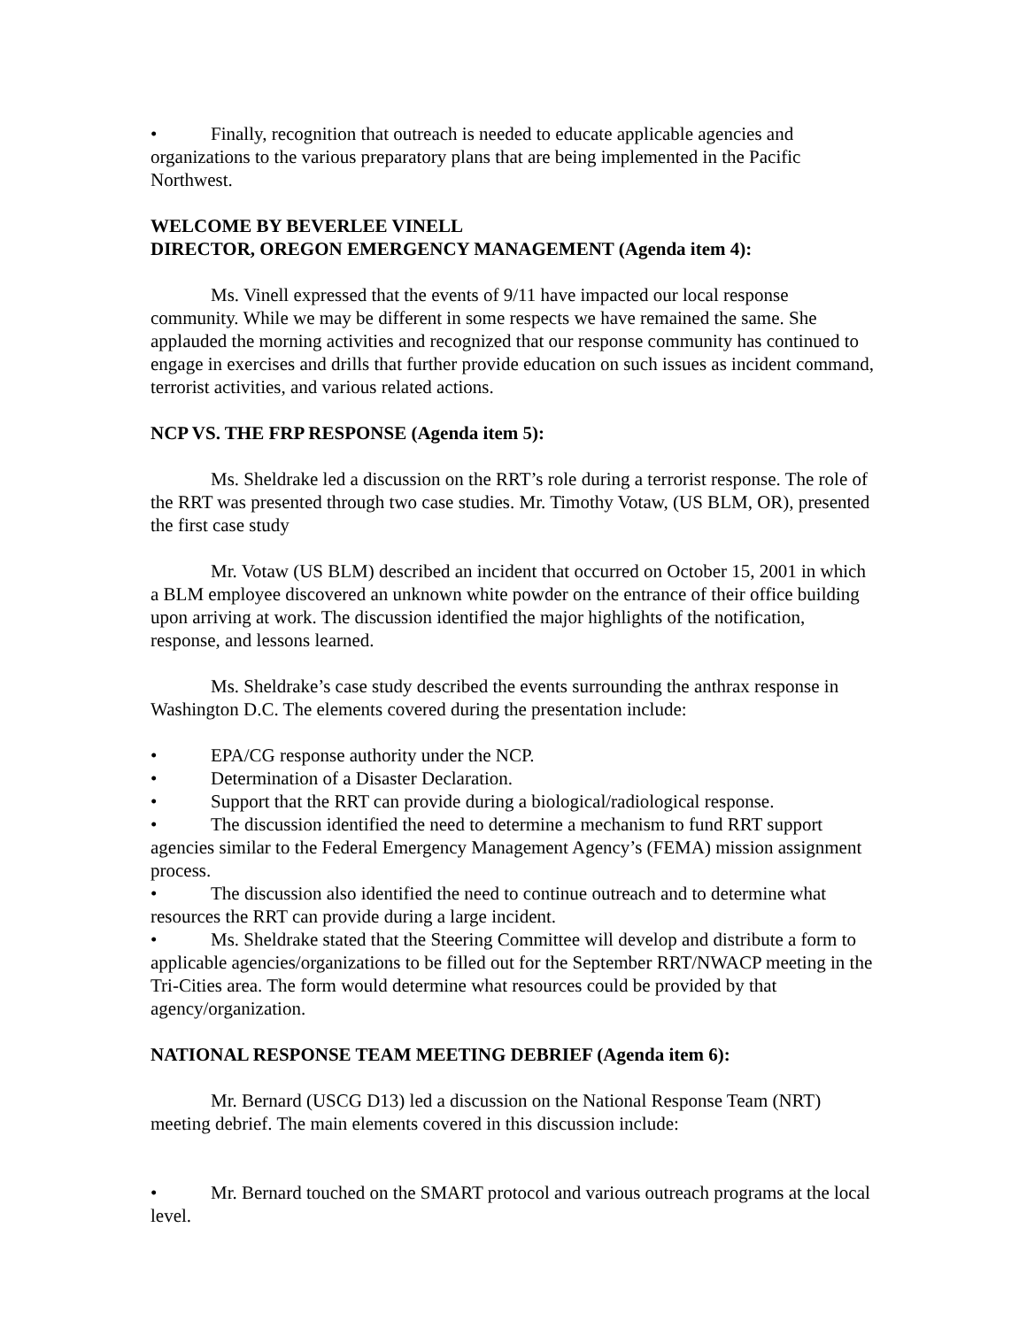• Finally, recognition that outreach is needed to educate applicable agencies and organizations to the various preparatory plans that are being implemented in the Pacific Northwest.
WELCOME BY BEVERLEE VINELL
DIRECTOR, OREGON EMERGENCY MANAGEMENT (Agenda item 4):
Ms. Vinell expressed that the events of 9/11 have impacted our local response community. While we may be different in some respects we have remained the same. She applauded the morning activities and recognized that our response community has continued to engage in exercises and drills that further provide education on such issues as incident command, terrorist activities, and various related actions.
NCP VS. THE FRP RESPONSE (Agenda item 5):
Ms. Sheldrake led a discussion on the RRT’s role during a terrorist response. The role of the RRT was presented through two case studies. Mr. Timothy Votaw, (US BLM, OR), presented the first case study
Mr. Votaw (US BLM) described an incident that occurred on October 15, 2001 in which a BLM employee discovered an unknown white powder on the entrance of their office building upon arriving at work. The discussion identified the major highlights of the notification, response, and lessons learned.
Ms. Sheldrake’s case study described the events surrounding the anthrax response in Washington D.C. The elements covered during the presentation include:
• EPA/CG response authority under the NCP.
• Determination of a Disaster Declaration.
• Support that the RRT can provide during a biological/radiological response.
• The discussion identified the need to determine a mechanism to fund RRT support agencies similar to the Federal Emergency Management Agency’s (FEMA) mission assignment process.
• The discussion also identified the need to continue outreach and to determine what resources the RRT can provide during a large incident.
• Ms. Sheldrake stated that the Steering Committee will develop and distribute a form to applicable agencies/organizations to be filled out for the September RRT/NWACP meeting in the Tri-Cities area. The form would determine what resources could be provided by that agency/organization.
NATIONAL RESPONSE TEAM MEETING DEBRIEF (Agenda item 6):
Mr. Bernard (USCG D13) led a discussion on the National Response Team (NRT) meeting debrief. The main elements covered in this discussion include:
• Mr. Bernard touched on the SMART protocol and various outreach programs at the local level.